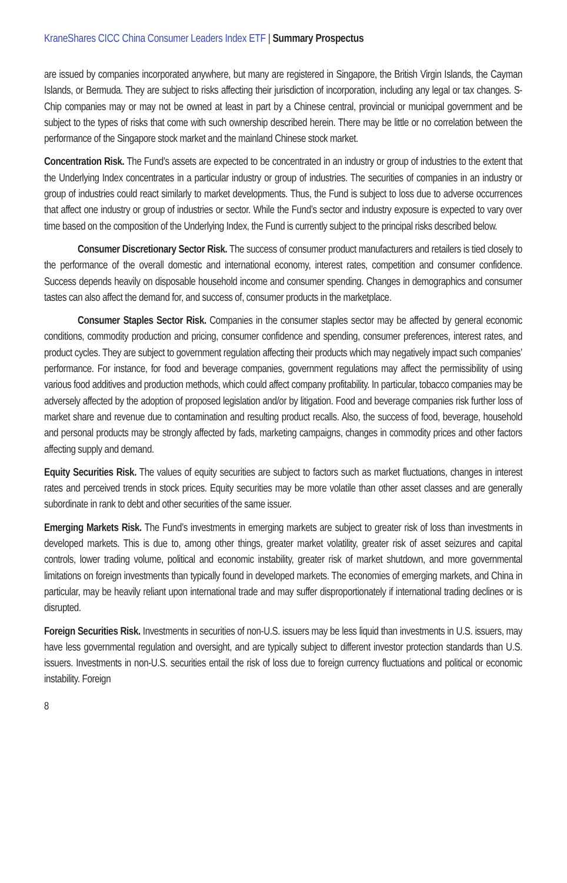KraneShares CICC China Consumer Leaders Index ETF | Summary Prospectus
are issued by companies incorporated anywhere, but many are registered in Singapore, the British Virgin Islands, the Cayman Islands, or Bermuda. They are subject to risks affecting their jurisdiction of incorporation, including any legal or tax changes. S-Chip companies may or may not be owned at least in part by a Chinese central, provincial or municipal government and be subject to the types of risks that come with such ownership described herein. There may be little or no correlation between the performance of the Singapore stock market and the mainland Chinese stock market.
Concentration Risk. The Fund’s assets are expected to be concentrated in an industry or group of industries to the extent that the Underlying Index concentrates in a particular industry or group of industries. The securities of companies in an industry or group of industries could react similarly to market developments. Thus, the Fund is subject to loss due to adverse occurrences that affect one industry or group of industries or sector. While the Fund’s sector and industry exposure is expected to vary over time based on the composition of the Underlying Index, the Fund is currently subject to the principal risks described below.
Consumer Discretionary Sector Risk. The success of consumer product manufacturers and retailers is tied closely to the performance of the overall domestic and international economy, interest rates, competition and consumer confidence. Success depends heavily on disposable household income and consumer spending. Changes in demographics and consumer tastes can also affect the demand for, and success of, consumer products in the marketplace.
Consumer Staples Sector Risk. Companies in the consumer staples sector may be affected by general economic conditions, commodity production and pricing, consumer confidence and spending, consumer preferences, interest rates, and product cycles. They are subject to government regulation affecting their products which may negatively impact such companies’ performance. For instance, for food and beverage companies, government regulations may affect the permissibility of using various food additives and production methods, which could affect company profitability. In particular, tobacco companies may be adversely affected by the adoption of proposed legislation and/or by litigation. Food and beverage companies risk further loss of market share and revenue due to contamination and resulting product recalls. Also, the success of food, beverage, household and personal products may be strongly affected by fads, marketing campaigns, changes in commodity prices and other factors affecting supply and demand.
Equity Securities Risk. The values of equity securities are subject to factors such as market fluctuations, changes in interest rates and perceived trends in stock prices. Equity securities may be more volatile than other asset classes and are generally subordinate in rank to debt and other securities of the same issuer.
Emerging Markets Risk. The Fund’s investments in emerging markets are subject to greater risk of loss than investments in developed markets. This is due to, among other things, greater market volatility, greater risk of asset seizures and capital controls, lower trading volume, political and economic instability, greater risk of market shutdown, and more governmental limitations on foreign investments than typically found in developed markets. The economies of emerging markets, and China in particular, may be heavily reliant upon international trade and may suffer disproportionately if international trading declines or is disrupted.
Foreign Securities Risk. Investments in securities of non-U.S. issuers may be less liquid than investments in U.S. issuers, may have less governmental regulation and oversight, and are typically subject to different investor protection standards than U.S. issuers. Investments in non-U.S. securities entail the risk of loss due to foreign currency fluctuations and political or economic instability. Foreign
8